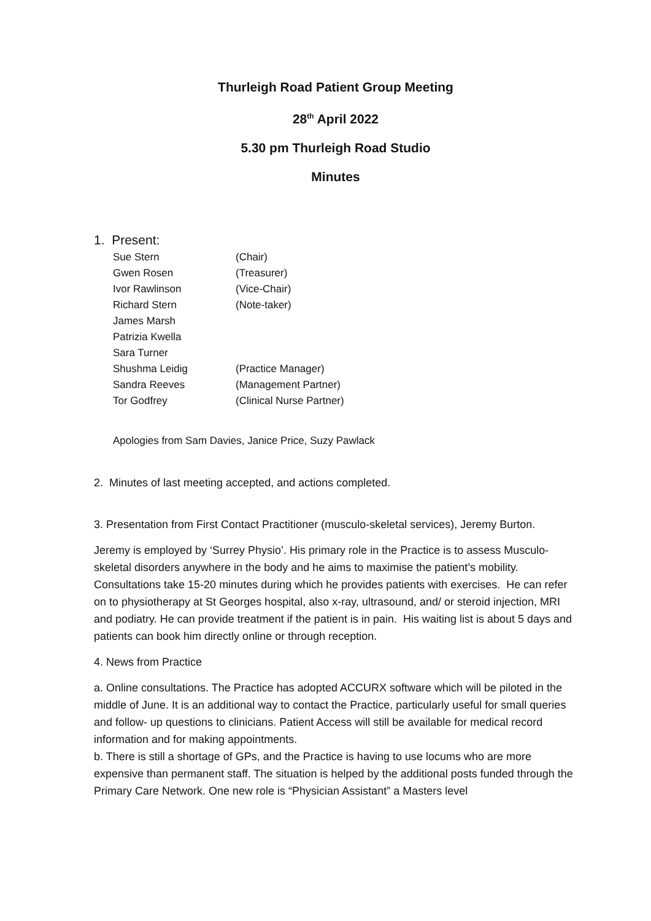Thurleigh Road Patient Group Meeting
28<sup>th</sup> April 2022
5.30 pm Thurleigh Road Studio
Minutes
1. Present:
| Sue Stern | (Chair) |
| Gwen Rosen | (Treasurer) |
| Ivor Rawlinson | (Vice-Chair) |
| Richard Stern | (Note-taker) |
| James Marsh | |
| Patrizia Kwella | |
| Sara Turner | |
| Shushma Leidig | (Practice Manager) |
| Sandra Reeves | (Management Partner) |
| Tor Godfrey | (Clinical Nurse Partner) |
Apologies from Sam Davies, Janice Price, Suzy Pawlack
2. Minutes of last meeting accepted, and actions completed.
3. Presentation from First Contact Practitioner (musculo-skeletal services), Jeremy Burton.
Jeremy is employed by ‘Surrey Physio’. His primary role in the Practice is to assess Musculo-skeletal disorders anywhere in the body and he aims to maximise the patient’s mobility. Consultations take 15-20 minutes during which he provides patients with exercises. He can refer on to physiotherapy at St Georges hospital, also x-ray, ultrasound, and/ or steroid injection, MRI and podiatry. He can provide treatment if the patient is in pain. His waiting list is about 5 days and patients can book him directly online or through reception.
4. News from Practice
a. Online consultations. The Practice has adopted ACCURX software which will be piloted in the middle of June. It is an additional way to contact the Practice, particularly useful for small queries and follow- up questions to clinicians. Patient Access will still be available for medical record information and for making appointments.
b. There is still a shortage of GPs, and the Practice is having to use locums who are more expensive than permanent staff. The situation is helped by the additional posts funded through the Primary Care Network. One new role is “Physician Assistant” a Masters level